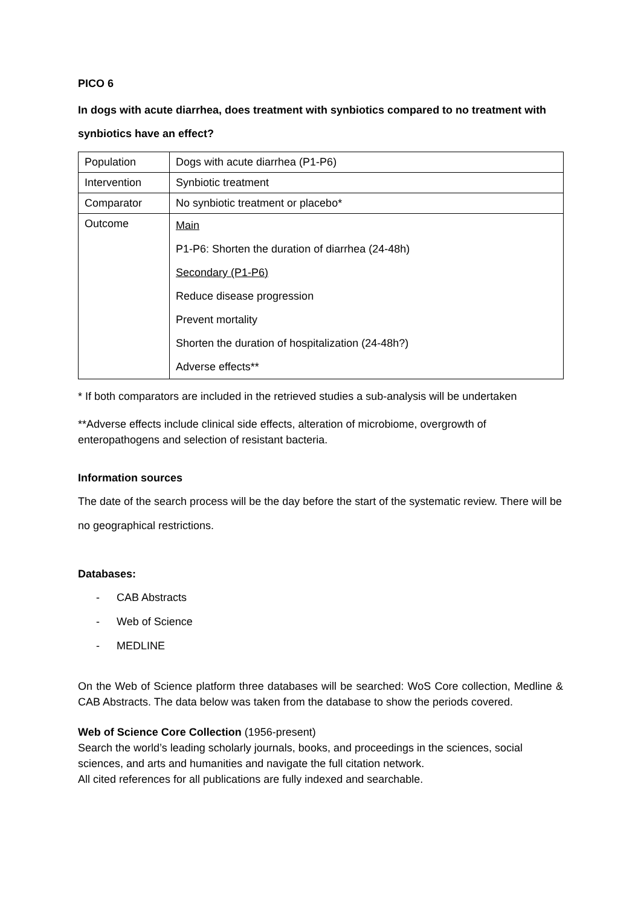PICO 6
In dogs with acute diarrhea, does treatment with synbiotics compared to no treatment with synbiotics have an effect?
| Population | Dogs with acute diarrhea (P1-P6) |
| Intervention | Synbiotic treatment |
| Comparator | No synbiotic treatment or placebo* |
| Outcome | Main P1-P6: Shorten the duration of diarrhea (24-48h) Secondary (P1-P6) Reduce disease progression Prevent mortality Shorten the duration of hospitalization (24-48h?) Adverse effects** |
* If both comparators are included in the retrieved studies a sub-analysis will be undertaken
**Adverse effects include clinical side effects, alteration of microbiome, overgrowth of enteropathogens and selection of resistant bacteria.
Information sources
The date of the search process will be the day before the start of the systematic review. There will be no geographical restrictions.
Databases:
- CAB Abstracts
- Web of Science
- MEDLINE
On the Web of Science platform three databases will be searched: WoS Core collection, Medline & CAB Abstracts. The data below was taken from the database to show the periods covered.
Web of Science Core Collection (1956-present)
Search the world’s leading scholarly journals, books, and proceedings in the sciences, social sciences, and arts and humanities and navigate the full citation network.
All cited references for all publications are fully indexed and searchable.